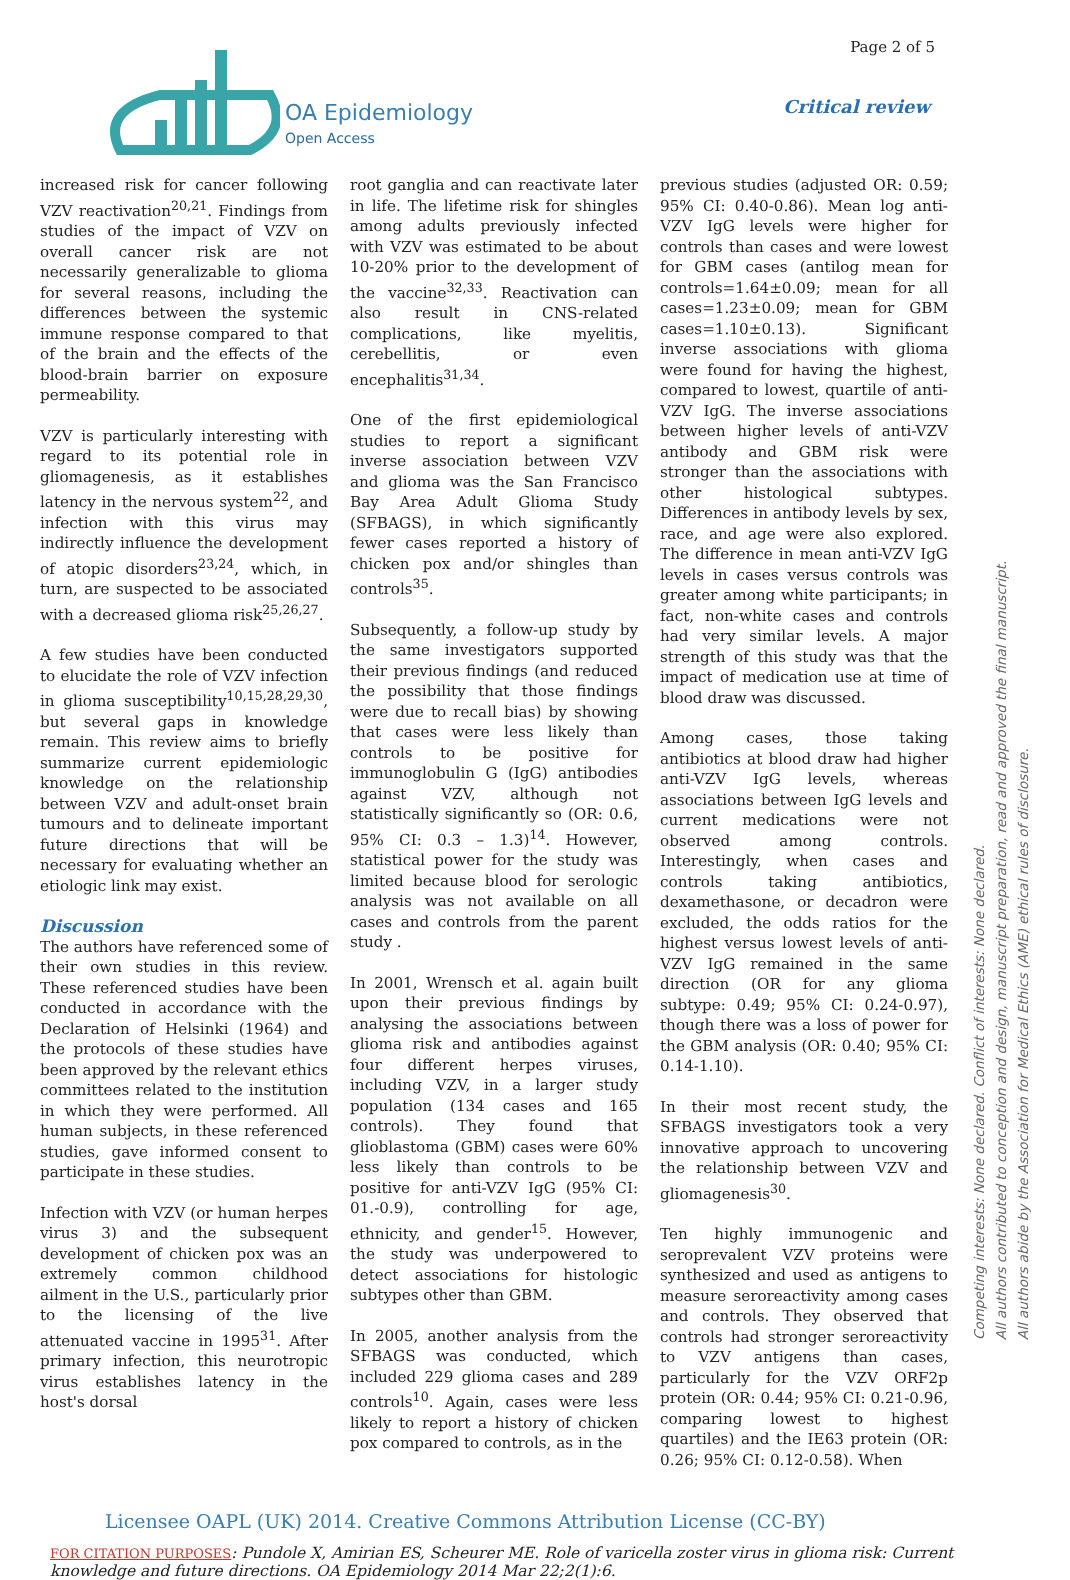OA Epidemiology
Open Access
Page 2 of 5
Critical review
increased risk for cancer following VZV reactivation<sup>20,21</sup>. Findings from studies of the impact of VZV on overall cancer risk are not necessarily generalizable to glioma for several reasons, including the differences between the systemic immune response compared to that of the brain and the effects of the blood-brain barrier on exposure permeability.
VZV is particularly interesting with regard to its potential role in gliomagenesis, as it establishes latency in the nervous system<sup>22</sup>, and infection with this virus may indirectly influence the development of atopic disorders<sup>23,24</sup>, which, in turn, are suspected to be associated with a decreased glioma risk<sup>25,26,27</sup>.
A few studies have been conducted to elucidate the role of VZV infection in glioma susceptibility<sup>10,15,28,29,30</sup>, but several gaps in knowledge remain. This review aims to briefly summarize current epidemiologic knowledge on the relationship between VZV and adult-onset brain tumours and to delineate important future directions that will be necessary for evaluating whether an etiologic link may exist.
Discussion
The authors have referenced some of their own studies in this review. These referenced studies have been conducted in accordance with the Declaration of Helsinki (1964) and the protocols of these studies have been approved by the relevant ethics committees related to the institution in which they were performed. All human subjects, in these referenced studies, gave informed consent to participate in these studies.
Infection with VZV (or human herpes virus 3) and the subsequent development of chicken pox was an extremely common childhood ailment in the U.S., particularly prior to the licensing of the live attenuated vaccine in 1995<sup>31</sup>. After primary infection, this neurotropic virus establishes latency in the host's dorsal
root ganglia and can reactivate later in life. The lifetime risk for shingles among adults previously infected with VZV was estimated to be about 10-20% prior to the development of the vaccine<sup>32,33</sup>. Reactivation can also result in CNS-related complications, like myelitis, cerebellitis, or even encephalitis<sup>31,34</sup>.
One of the first epidemiological studies to report a significant inverse association between VZV and glioma was the San Francisco Bay Area Adult Glioma Study (SFBAGS), in which significantly fewer cases reported a history of chicken pox and/or shingles than controls<sup>35</sup>.
Subsequently, a follow-up study by the same investigators supported their previous findings (and reduced the possibility that those findings were due to recall bias) by showing that cases were less likely than controls to be positive for immunoglobulin G (IgG) antibodies against VZV, although not statistically significantly so (OR: 0.6, 95% CI: 0.3 – 1.3)<sup>14</sup>. However, statistical power for the study was limited because blood for serologic analysis was not available on all cases and controls from the parent study .
In 2001, Wrensch et al. again built upon their previous findings by analysing the associations between glioma risk and antibodies against four different herpes viruses, including VZV, in a larger study population (134 cases and 165 controls). They found that glioblastoma (GBM) cases were 60% less likely than controls to be positive for anti-VZV IgG (95% CI: 01.-0.9), controlling for age, ethnicity, and gender<sup>15</sup>. However, the study was underpowered to detect associations for histologic subtypes other than GBM.
In 2005, another analysis from the SFBAGS was conducted, which included 229 glioma cases and 289 controls<sup>10</sup>. Again, cases were less likely to report a history of chicken pox compared to controls, as in the
previous studies (adjusted OR: 0.59; 95% CI: 0.40-0.86). Mean log anti-VZV IgG levels were higher for controls than cases and were lowest for GBM cases (antilog mean for controls=1.64±0.09; mean for all cases=1.23±0.09; mean for GBM cases=1.10±0.13). Significant inverse associations with glioma were found for having the highest, compared to lowest, quartile of anti-VZV IgG. The inverse associations between higher levels of anti-VZV antibody and GBM risk were stronger than the associations with other histological subtypes. Differences in antibody levels by sex, race, and age were also explored. The difference in mean anti-VZV IgG levels in cases versus controls was greater among white participants; in fact, non-white cases and controls had very similar levels. A major strength of this study was that the impact of medication use at time of blood draw was discussed.
Among cases, those taking antibiotics at blood draw had higher anti-VZV IgG levels, whereas associations between IgG levels and current medications were not observed among controls. Interestingly, when cases and controls taking antibiotics, dexamethasone, or decadron were excluded, the odds ratios for the highest versus lowest levels of anti-VZV IgG remained in the same direction (OR for any glioma subtype: 0.49; 95% CI: 0.24-0.97), though there was a loss of power for the GBM analysis (OR: 0.40; 95% CI: 0.14-1.10).
In their most recent study, the SFBAGS investigators took a very innovative approach to uncovering the relationship between VZV and gliomagenesis<sup>30</sup>.
Ten highly immunogenic and seroprevalent VZV proteins were synthesized and used as antigens to measure seroreactivity among cases and controls. They observed that controls had stronger seroreactivity to VZV antigens than cases, particularly for the VZV ORF2p protein (OR: 0.44; 95% CI: 0.21-0.96, comparing lowest to highest quartiles) and the IE63 protein (OR: 0.26; 95% CI: 0.12-0.58). When
Competing interests: None declared. Conflict of interests: None declared.
All authors contributed to conception and design, manuscript preparation, read and approved the final manuscript.
All authors abide by the Association for Medical Ethics (AME) ethical rules of disclosure.
Licensee OAPL (UK) 2014. Creative Commons Attribution License (CC-BY)
FOR CITATION PURPOSES: Pundole X, Amirian ES, Scheurer ME. Role of varicella zoster virus in glioma risk: Current knowledge and future directions. OA Epidemiology 2014 Mar 22;2(1):6.